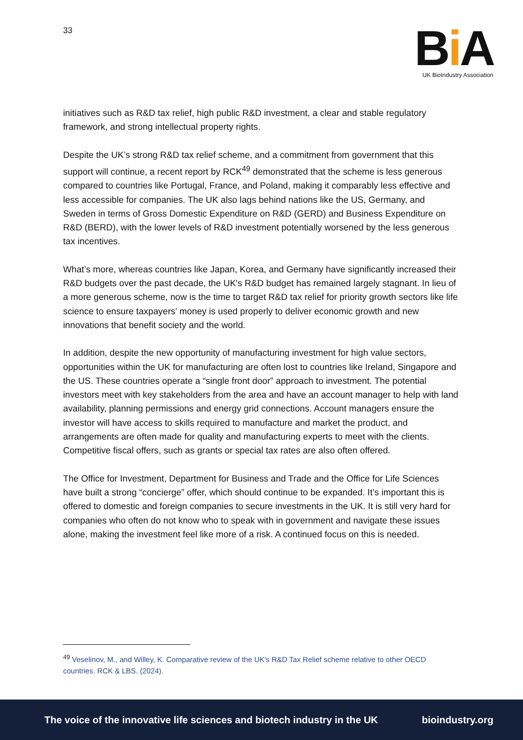33
Bi A
UK BioIndustry Association
initiatives such as R&D tax relief, high public R&D investment, a clear and stable regulatory framework, and strong intellectual property rights.
Despite the UK’s strong R&D tax relief scheme, and a commitment from government that this support will continue, a recent report by RCK<sup>49</sup> demonstrated that the scheme is less generous compared to countries like Portugal, France, and Poland, making it comparably less effective and less accessible for companies. The UK also lags behind nations like the US, Germany, and Sweden in terms of Gross Domestic Expenditure on R&D (GERD) and Business Expenditure on R&D (BERD), with the lower levels of R&D investment potentially worsened by the less generous tax incentives.
What’s more, whereas countries like Japan, Korea, and Germany have significantly increased their R&D budgets over the past decade, the UK's R&D budget has remained largely stagnant. In lieu of a more generous scheme, now is the time to target R&D tax relief for priority growth sectors like life science to ensure taxpayers’ money is used properly to deliver economic growth and new innovations that benefit society and the world.
In addition, despite the new opportunity of manufacturing investment for high value sectors, opportunities within the UK for manufacturing are often lost to countries like Ireland, Singapore and the US. These countries operate a “single front door” approach to investment. The potential investors meet with key stakeholders from the area and have an account manager to help with land availability, planning permissions and energy grid connections. Account managers ensure the investor will have access to skills required to manufacture and market the product, and arrangements are often made for quality and manufacturing experts to meet with the clients. Competitive fiscal offers, such as grants or special tax rates are also often offered.
The Office for Investment, Department for Business and Trade and the Office for Life Sciences have built a strong “concierge” offer, which should continue to be expanded. It’s important this is offered to domestic and foreign companies to secure investments in the UK. It is still very hard for companies who often do not know who to speak with in government and navigate these issues alone, making the investment feel like more of a risk. A continued focus on this is needed.
<sup>49</sup> Veselinov, M., and Willey, K. Comparative review of the UK's R&D Tax Relief scheme relative to other OECD countries. RCK & LBS. (2024).
The voice of the innovative life sciences and biotech industry in the UK bioindustry.org